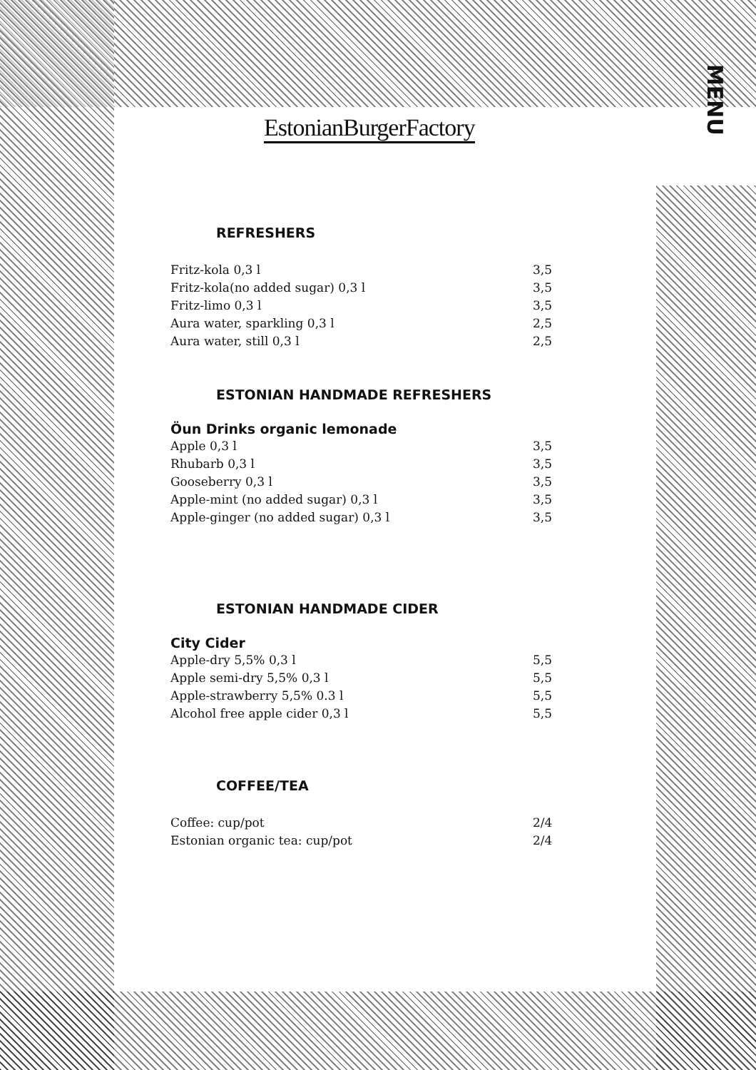EstonianBurgerFactory
MENU
REFRESHERS
| Fritz-kola 0,3 l | 3,5 |
| Fritz-kola(no added sugar) 0,3 l | 3,5 |
| Fritz-limo 0,3 l | 3,5 |
| Aura water, sparkling 0,3 l | 2,5 |
| Aura water, still 0,3 l | 2,5 |
ESTONIAN HANDMADE REFRESHERS
Öun Drinks organic lemonade
| Apple 0,3 l | 3,5 |
| Rhubarb 0,3 l | 3,5 |
| Gooseberry 0,3 l | 3,5 |
| Apple-mint (no added sugar) 0,3 l | 3,5 |
| Apple-ginger (no added sugar) 0,3 l | 3,5 |
ESTONIAN HANDMADE CIDER
City Cider
| Apple-dry 5,5% 0,3 l | 5,5 |
| Apple semi-dry 5,5% 0,3 l | 5,5 |
| Apple-strawberry 5,5% 0.3 l | 5,5 |
| Alcohol free apple cider 0,3 l | 5,5 |
COFFEE/TEA
| Coffee: cup/pot | 2/4 |
| Estonian organic tea: cup/pot | 2/4 |